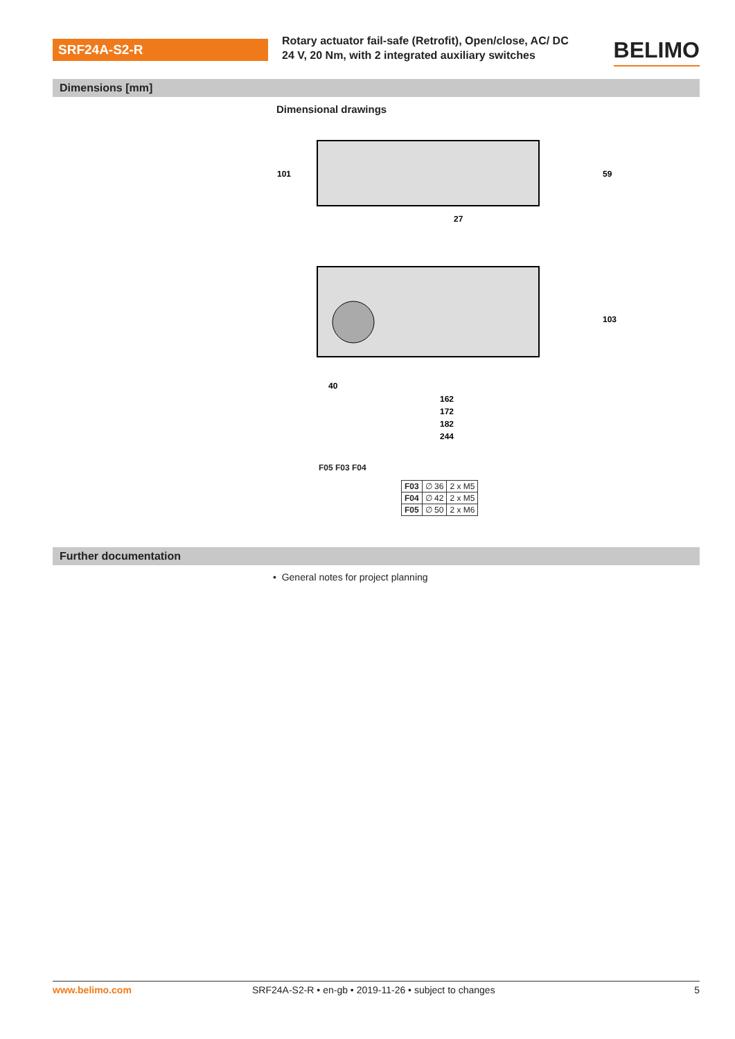SRF24A-S2-R
Rotary actuator fail-safe (Retrofit), Open/close, AC/ DC 24 V, 20 Nm, with 2 integrated auxiliary switches
BELIMO
Dimensions [mm]
Dimensional drawings
101
59
27
103
40
162
172
182
244
F05 F03 F04
| F03 | ∅ 36 | 2 x M5 |
| F04 | ∅ 42 | 2 x M5 |
| F05 | ∅ 50 | 2 x M6 |
Further documentation
• General notes for project planning
www.belimo.com SRF24A-S2-R • en-gb • 2019-11-26 • subject to changes 5